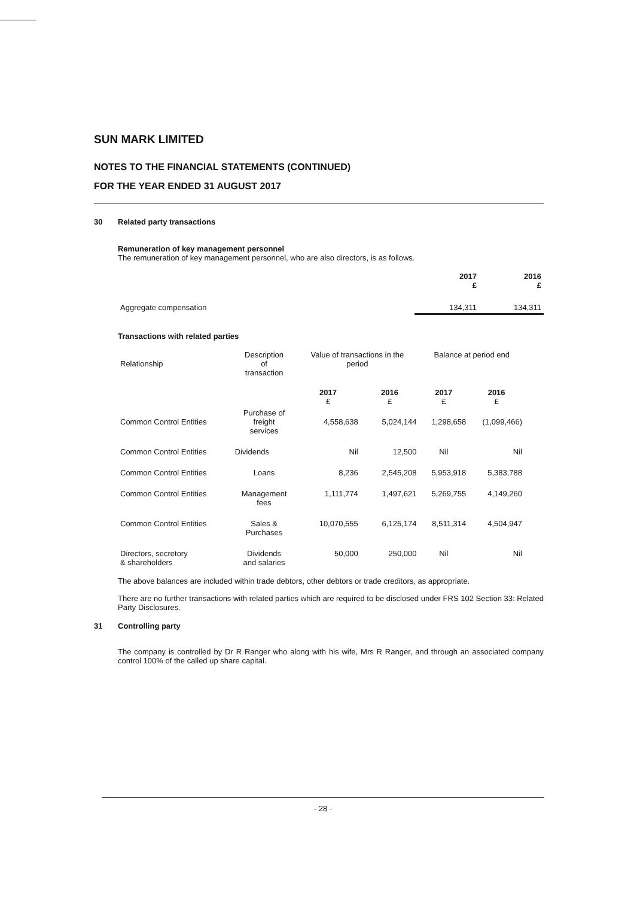SUN MARK LIMITED
NOTES TO THE FINANCIAL STATEMENTS (CONTINUED)
FOR THE YEAR ENDED 31 AUGUST 2017
30 Related party transactions
Remuneration of key management personnel
The remuneration of key management personnel, who are also directors, is as follows.
| | 2017 £ | 2016 £ |
| --- | --- | --- |
| Aggregate compensation | 134,311 | 134,311 |
Transactions with related parties
| Relationship | Description of transaction | Value of transactions in the period | | Balance at period end | |
| | | 2017 £ | 2016 £ | 2017 £ | 2016 £ |
| Common Control Entities | Purchase of freight services | 4,558,638 | 5,024,144 | 1,298,658 | (1,099,466) |
| Common Control Entities | Dividends | Nil | 12,500 | Nil | Nil |
| Common Control Entities | Loans | 8,236 | 2,545,208 | 5,953,918 | 5,383,788 |
| Common Control Entities | Management fees | 1,111,774 | 1,497,621 | 5,269,755 | 4,149,260 |
| Common Control Entities | Sales & Purchases | 10,070,555 | 6,125,174 | 8,511,314 | 4,504,947 |
| Directors, secretory & shareholders | Dividends and salaries | 50,000 | 250,000 | Nil | Nil |
The above balances are included within trade debtors, other debtors or trade creditors, as appropriate.
There are no further transactions with related parties which are required to be disclosed under FRS 102 Section 33: Related Party Disclosures.
31 Controlling party
The company is controlled by Dr R Ranger who along with his wife, Mrs R Ranger, and through an associated company control 100% of the called up share capital.
- 28 -